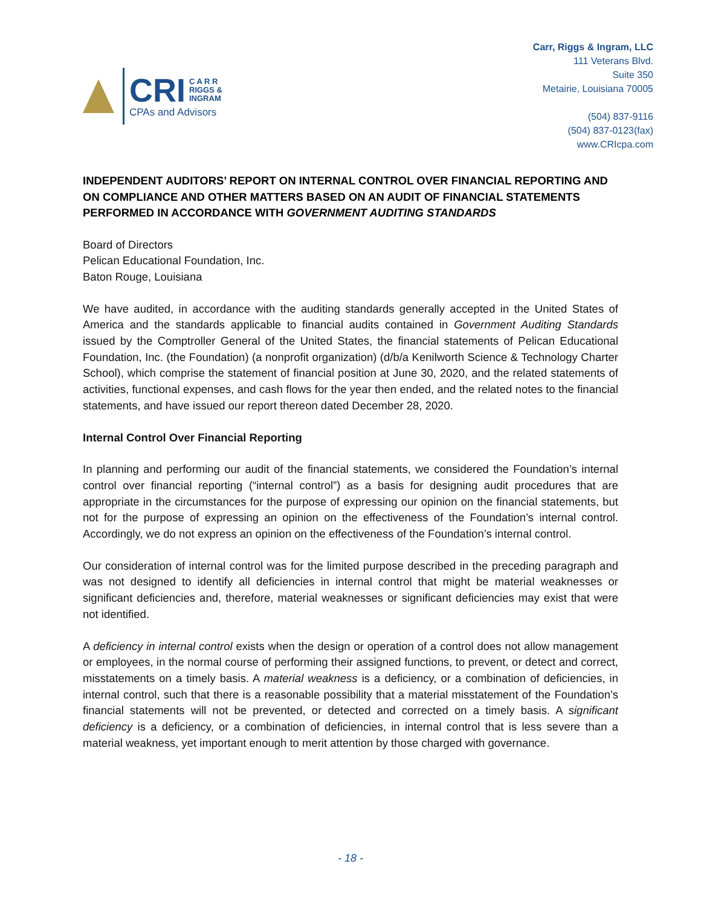CRI C A R R
RIGGS &
INGRAM
CPAs and Advisors
Carr, Riggs & Ingram, LLC
111 Veterans Blvd.
Suite 350
Metairie, Louisiana 70005
(504) 837-9116
(504) 837-0123(fax)
www.CRIcpa.com
INDEPENDENT AUDITORS’ REPORT ON INTERNAL CONTROL OVER FINANCIAL REPORTING AND ON COMPLIANCE AND OTHER MATTERS BASED ON AN AUDIT OF FINANCIAL STATEMENTS PERFORMED IN ACCORDANCE WITH GOVERNMENT AUDITING STANDARDS
Board of Directors
Pelican Educational Foundation, Inc.
Baton Rouge, Louisiana
We have audited, in accordance with the auditing standards generally accepted in the United States of America and the standards applicable to financial audits contained in Government Auditing Standards issued by the Comptroller General of the United States, the financial statements of Pelican Educational Foundation, Inc. (the Foundation) (a nonprofit organization) (d/b/a Kenilworth Science & Technology Charter School), which comprise the statement of financial position at June 30, 2020, and the related statements of activities, functional expenses, and cash flows for the year then ended, and the related notes to the financial statements, and have issued our report thereon dated December 28, 2020.
Internal Control Over Financial Reporting
In planning and performing our audit of the financial statements, we considered the Foundation’s internal control over financial reporting (“internal control”) as a basis for designing audit procedures that are appropriate in the circumstances for the purpose of expressing our opinion on the financial statements, but not for the purpose of expressing an opinion on the effectiveness of the Foundation’s internal control. Accordingly, we do not express an opinion on the effectiveness of the Foundation’s internal control.
Our consideration of internal control was for the limited purpose described in the preceding paragraph and was not designed to identify all deficiencies in internal control that might be material weaknesses or significant deficiencies and, therefore, material weaknesses or significant deficiencies may exist that were not identified.
A deficiency in internal control exists when the design or operation of a control does not allow management or employees, in the normal course of performing their assigned functions, to prevent, or detect and correct, misstatements on a timely basis. A material weakness is a deficiency, or a combination of deficiencies, in internal control, such that there is a reasonable possibility that a material misstatement of the Foundation’s financial statements will not be prevented, or detected and corrected on a timely basis. A significant deficiency is a deficiency, or a combination of deficiencies, in internal control that is less severe than a material weakness, yet important enough to merit attention by those charged with governance.
- 18 -